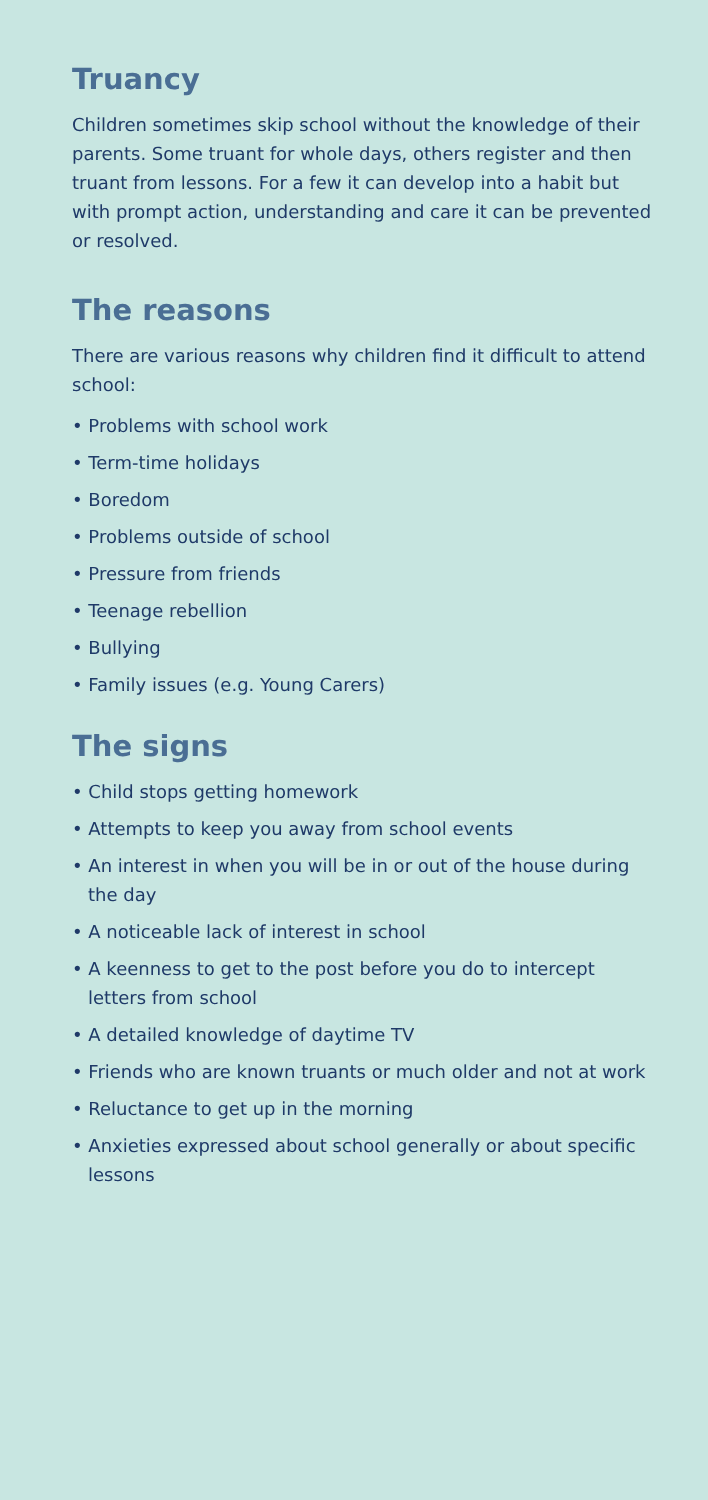Truancy
Children sometimes skip school without the knowledge of their parents. Some truant for whole days, others register and then truant from lessons. For a few it can develop into a habit but with prompt action, understanding and care it can be prevented or resolved.
The reasons
There are various reasons why children find it difficult to attend school:
• Problems with school work
• Term-time holidays
• Boredom
• Problems outside of school
• Pressure from friends
• Teenage rebellion
• Bullying
• Family issues (e.g. Young Carers)
The signs
• Child stops getting homework
• Attempts to keep you away from school events
• An interest in when you will be in or out of the house during the day
• A noticeable lack of interest in school
• A keenness to get to the post before you do to intercept letters from school
• A detailed knowledge of daytime TV
• Friends who are known truants or much older and not at work
• Reluctance to get up in the morning
• Anxieties expressed about school generally or about specific lessons